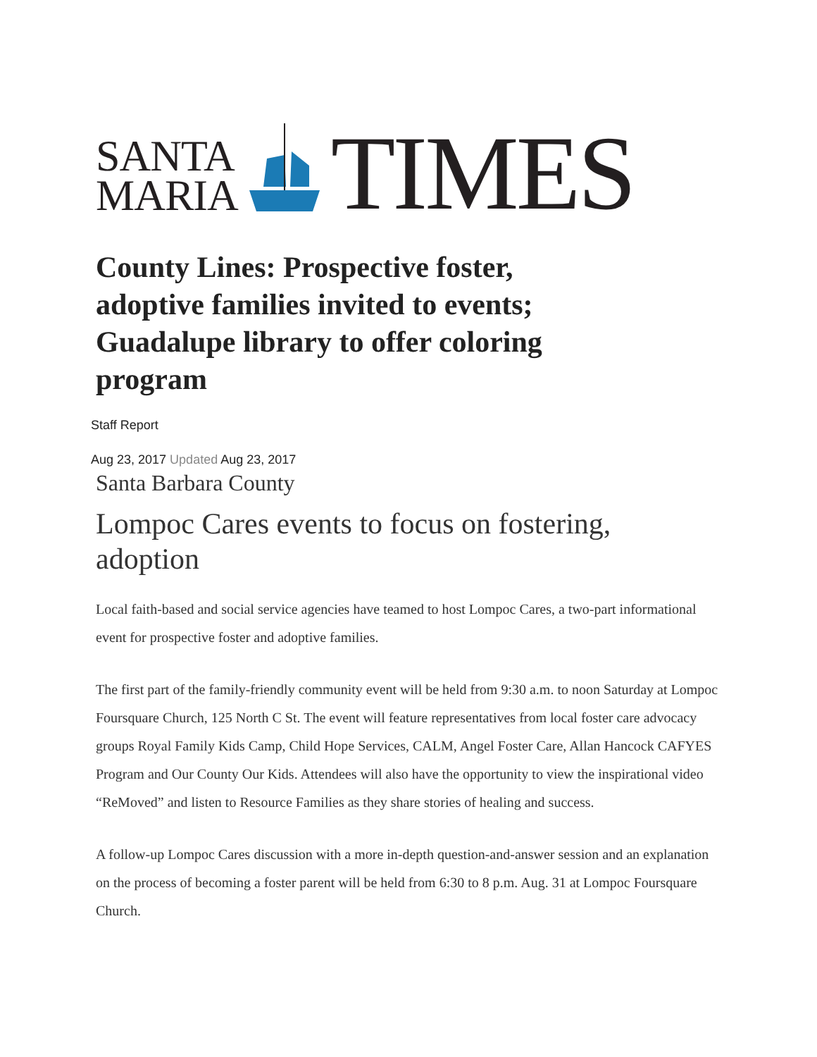SANTA
MARIA
TIMES
County Lines: Prospective foster, adoptive families invited to events; Guadalupe library to offer coloring program
Staff Report
Aug 23, 2017 Updated Aug 23, 2017
Santa Barbara County
Lompoc Cares events to focus on fostering, adoption
Local faith-based and social service agencies have teamed to host Lompoc Cares, a two-part informational event for prospective foster and adoptive families.
The first part of the family-friendly community event will be held from 9:30 a.m. to noon Saturday at Lompoc Foursquare Church, 125 North C St. The event will feature representatives from local foster care advocacy groups Royal Family Kids Camp, Child Hope Services, CALM, Angel Foster Care, Allan Hancock CAFYES Program and Our County Our Kids. Attendees will also have the opportunity to view the inspirational video “ReMoved” and listen to Resource Families as they share stories of healing and success.
A follow-up Lompoc Cares discussion with a more in-depth question-and-answer session and an explanation on the process of becoming a foster parent will be held from 6:30 to 8 p.m. Aug. 31 at Lompoc Foursquare Church.